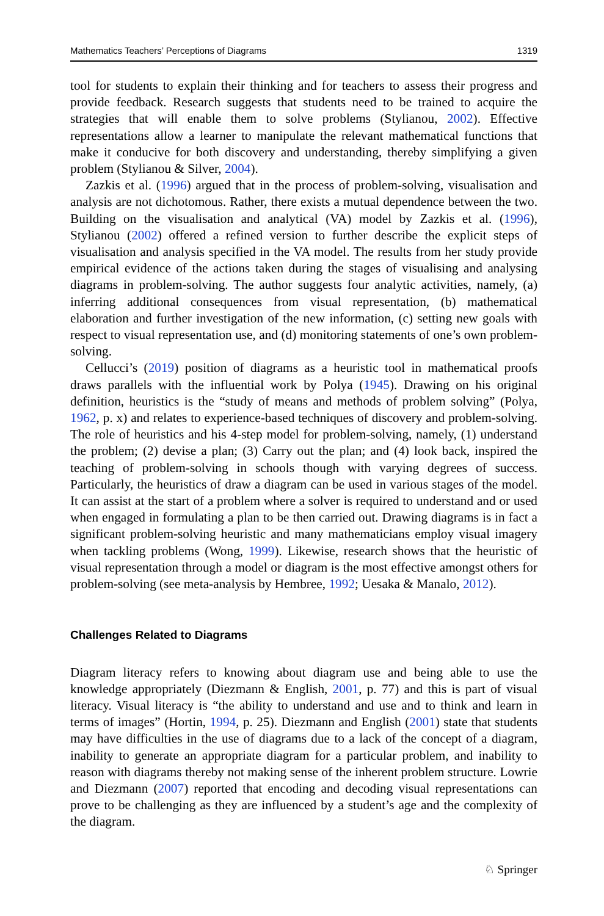Mathematics Teachers’ Perceptions of Diagrams 1319
tool for students to explain their thinking and for teachers to assess their progress and provide feedback. Research suggests that students need to be trained to acquire the strategies that will enable them to solve problems (Stylianou, 2002). Effective representations allow a learner to manipulate the relevant mathematical functions that make it conducive for both discovery and understanding, thereby simplifying a given problem (Stylianou & Silver, 2004).
Zazkis et al. (1996) argued that in the process of problem-solving, visualisation and analysis are not dichotomous. Rather, there exists a mutual dependence between the two. Building on the visualisation and analytical (VA) model by Zazkis et al. (1996), Stylianou (2002) offered a refined version to further describe the explicit steps of visualisation and analysis specified in the VA model. The results from her study provide empirical evidence of the actions taken during the stages of visualising and analysing diagrams in problem-solving. The author suggests four analytic activities, namely, (a) inferring additional consequences from visual representation, (b) mathematical elaboration and further investigation of the new information, (c) setting new goals with respect to visual representation use, and (d) monitoring statements of one’s own problem-solving.
Cellucci’s (2019) position of diagrams as a heuristic tool in mathematical proofs draws parallels with the influential work by Polya (1945). Drawing on his original definition, heuristics is the “study of means and methods of problem solving” (Polya, 1962, p. x) and relates to experience-based techniques of discovery and problem-solving. The role of heuristics and his 4-step model for problem-solving, namely, (1) understand the problem; (2) devise a plan; (3) Carry out the plan; and (4) look back, inspired the teaching of problem-solving in schools though with varying degrees of success. Particularly, the heuristics of draw a diagram can be used in various stages of the model. It can assist at the start of a problem where a solver is required to understand and or used when engaged in formulating a plan to be then carried out. Drawing diagrams is in fact a significant problem-solving heuristic and many mathematicians employ visual imagery when tackling problems (Wong, 1999). Likewise, research shows that the heuristic of visual representation through a model or diagram is the most effective amongst others for problem-solving (see meta-analysis by Hembree, 1992; Uesaka & Manalo, 2012).
Challenges Related to Diagrams
Diagram literacy refers to knowing about diagram use and being able to use the knowledge appropriately (Diezmann & English, 2001, p. 77) and this is part of visual literacy. Visual literacy is “the ability to understand and use and to think and learn in terms of images” (Hortin, 1994, p. 25). Diezmann and English (2001) state that students may have difficulties in the use of diagrams due to a lack of the concept of a diagram, inability to generate an appropriate diagram for a particular problem, and inability to reason with diagrams thereby not making sense of the inherent problem structure. Lowrie and Diezmann (2007) reported that encoding and decoding visual representations can prove to be challenging as they are influenced by a student’s age and the complexity of the diagram.
♘ Springer